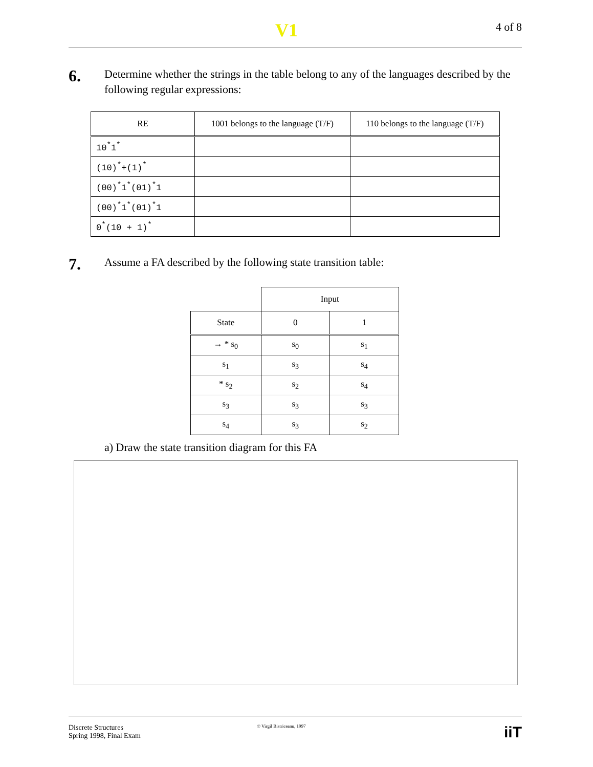V1 4 of 8
6.
Determine whether the strings in the table belong to any of the languages described by the following regular expressions:
| RE | 1001 belongs to the language (T/F) | 110 belongs to the language (T/F) |
| --- | --- | --- |
| 10<sup>*</sup>1<sup>*</sup> | | |
| (10)<sup>*</sup>+(1)<sup>*</sup> | | |
| (00)<sup>*</sup>1<sup>*</sup>(01)<sup>*</sup>1 | | |
| (00)<sup>*</sup>1<sup>*</sup>(01)<sup>*</sup>1 | | |
| 0<sup>*</sup>(10 + 1)<sup>*</sup> | | |
7.
Assume a FA described by the following state transition table:
| | Input | |
| State | 0 | 1 |
| → * s<sub>0</sub> | s<sub>0</sub> | s<sub>1</sub> |
| s<sub>1</sub> | s<sub>3</sub> | s<sub>4</sub> |
| * s<sub>2</sub> | s<sub>2</sub> | s<sub>4</sub> |
| s<sub>3</sub> | s<sub>3</sub> | s<sub>3</sub> |
| s<sub>4</sub> | s<sub>3</sub> | s<sub>2</sub> |
a) Draw the state transition diagram for this FA
Discrete Structures
Spring 1998, Final Exam
© Virgil Bistriceanu, 1997
iiT